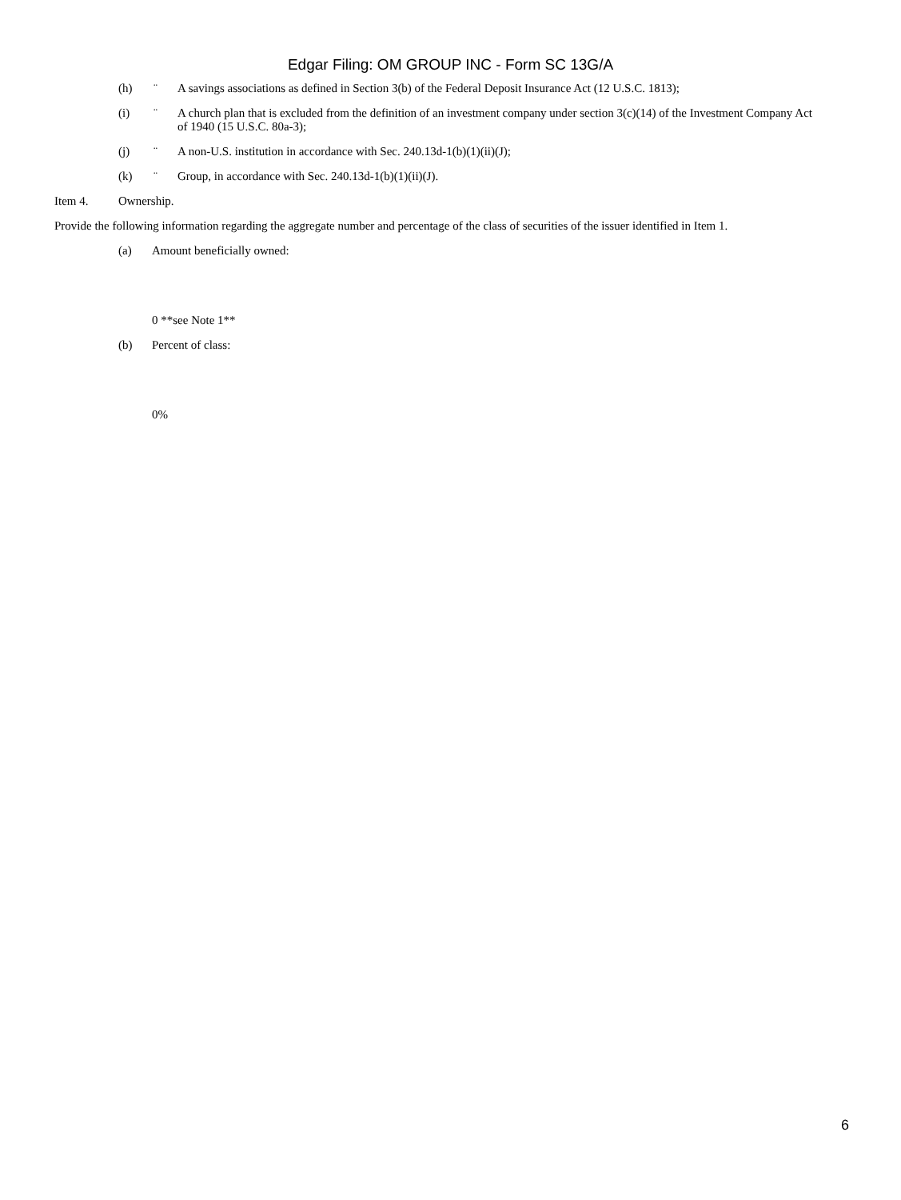Edgar Filing: OM GROUP INC - Form SC 13G/A
(h) ¨ A savings associations as defined in Section 3(b) of the Federal Deposit Insurance Act (12 U.S.C. 1813);
(i) ¨ A church plan that is excluded from the definition of an investment company under section 3(c)(14) of the Investment Company Act of 1940 (15 U.S.C. 80a-3);
(j) ¨ A non-U.S. institution in accordance with Sec. 240.13d-1(b)(1)(ii)(J);
(k) ¨ Group, in accordance with Sec. 240.13d-1(b)(1)(ii)(J).
Item 4. Ownership.
Provide the following information regarding the aggregate number and percentage of the class of securities of the issuer identified in Item 1.
(a) Amount beneficially owned:
0 **see Note 1**
(b) Percent of class:
0%
6